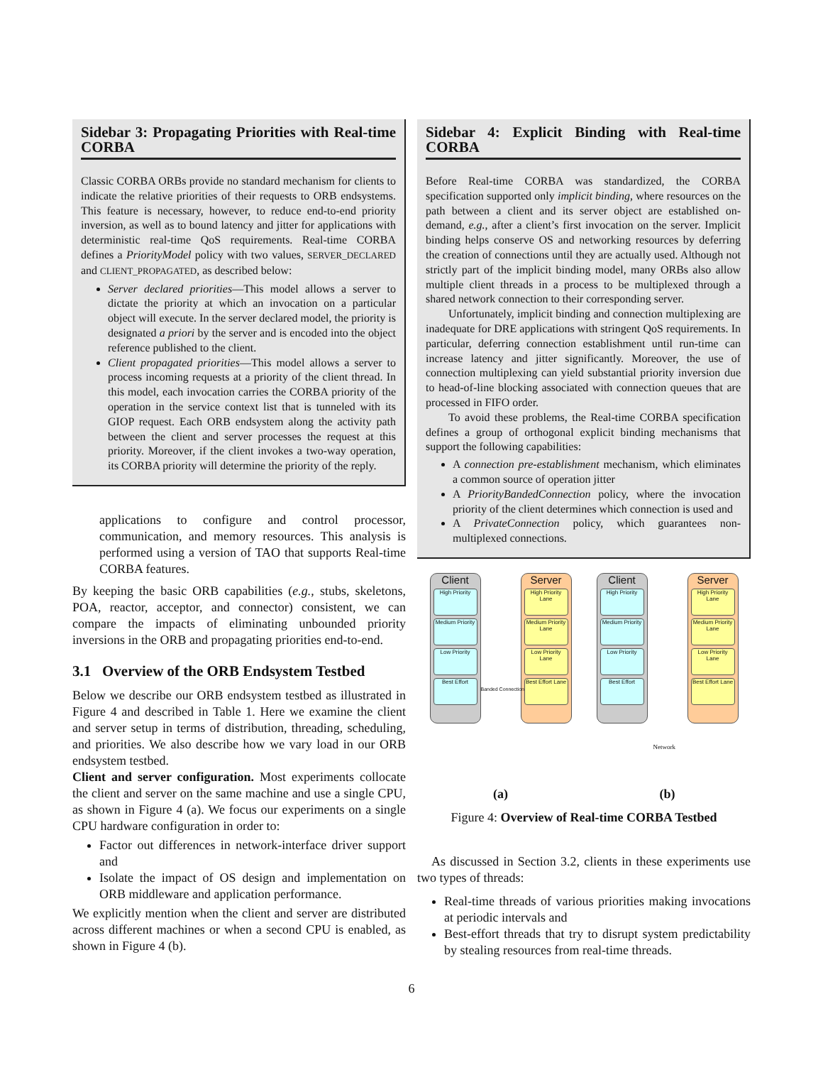Sidebar 3: Propagating Priorities with Real-time CORBA
Classic CORBA ORBs provide no standard mechanism for clients to indicate the relative priorities of their requests to ORB endsystems. This feature is necessary, however, to reduce end-to-end priority inversion, as well as to bound latency and jitter for applications with deterministic real-time QoS requirements. Real-time CORBA defines a PriorityModel policy with two values, SERVER_DECLARED and CLIENT_PROPAGATED, as described below:
Server declared priorities—This model allows a server to dictate the priority at which an invocation on a particular object will execute. In the server declared model, the priority is designated a priori by the server and is encoded into the object reference published to the client.
Client propagated priorities—This model allows a server to process incoming requests at a priority of the client thread. In this model, each invocation carries the CORBA priority of the operation in the service context list that is tunneled with its GIOP request. Each ORB endsystem along the activity path between the client and server processes the request at this priority. Moreover, if the client invokes a two-way operation, its CORBA priority will determine the priority of the reply.
applications to configure and control processor, communication, and memory resources. This analysis is performed using a version of TAO that supports Real-time CORBA features.
By keeping the basic ORB capabilities (e.g., stubs, skeletons, POA, reactor, acceptor, and connector) consistent, we can compare the impacts of eliminating unbounded priority inversions in the ORB and propagating priorities end-to-end.
3.1 Overview of the ORB Endsystem Testbed
Below we describe our ORB endsystem testbed as illustrated in Figure 4 and described in Table 1. Here we examine the client and server setup in terms of distribution, threading, scheduling, and priorities. We also describe how we vary load in our ORB endsystem testbed.
Client and server configuration. Most experiments collocate the client and server on the same machine and use a single CPU, as shown in Figure 4 (a). We focus our experiments on a single CPU hardware configuration in order to:
Factor out differences in network-interface driver support and
Isolate the impact of OS design and implementation on ORB middleware and application performance.
We explicitly mention when the client and server are distributed across different machines or when a second CPU is enabled, as shown in Figure 4 (b).
Sidebar 4: Explicit Binding with Real-time CORBA
Before Real-time CORBA was standardized, the CORBA specification supported only implicit binding, where resources on the path between a client and its server object are established on-demand, e.g., after a client’s first invocation on the server. Implicit binding helps conserve OS and networking resources by deferring the creation of connections until they are actually used. Although not strictly part of the implicit binding model, many ORBs also allow multiple client threads in a process to be multiplexed through a shared network connection to their corresponding server.
Unfortunately, implicit binding and connection multiplexing are inadequate for DRE applications with stringent QoS requirements. In particular, deferring connection establishment until run-time can increase latency and jitter significantly. Moreover, the use of connection multiplexing can yield substantial priority inversion due to head-of-line blocking associated with connection queues that are processed in FIFO order.
To avoid these problems, the Real-time CORBA specification defines a group of orthogonal explicit binding mechanisms that support the following capabilities:
A connection pre-establishment mechanism, which eliminates a common source of operation jitter
A PriorityBandedConnection policy, where the invocation priority of the client determines which connection is used and
A PrivateConnection policy, which guarantees non-multiplexed connections.
Client
High Priority
Medium Priority
Low Priority
Best Effort
Server
High Priority Lane
Medium Priority Lane
Low Priority Lane
Best Effort Lane
Banded Connection
(a)
Client
High Priority
Medium Priority
Low Priority
Best Effort
Server
High Priority Lane
Medium Priority Lane
Low Priority Lane
Best Effort Lane
Network
(b)
Figure 4: Overview of Real-time CORBA Testbed
As discussed in Section 3.2, clients in these experiments use two types of threads:
Real-time threads of various priorities making invocations at periodic intervals and
Best-effort threads that try to disrupt system predictability by stealing resources from real-time threads.
6